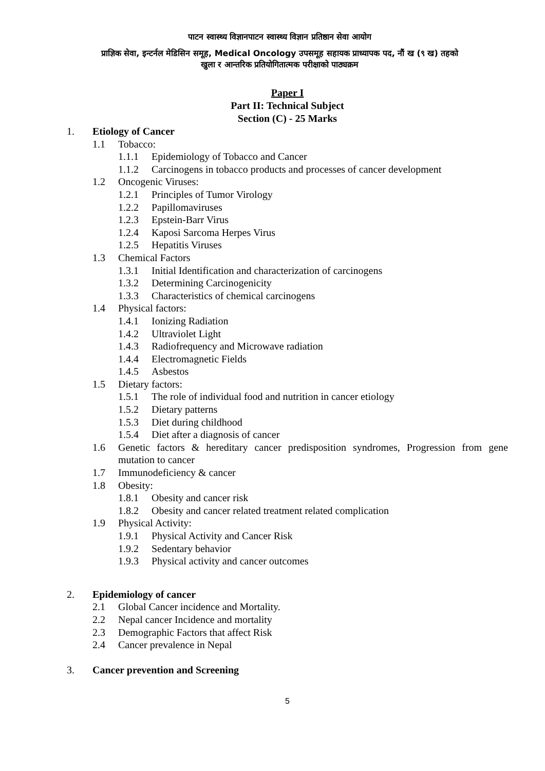पाटन स्वास्थ्य विज्ञानपाटन स्वास्थ्य विज्ञान प्रतिष्ठान सेवा आयोग
प्राज्ञिक सेवा, इन्टर्नल मेडिसिन समूह, Medical Oncology उपसमूह सहायक प्राध्यापक पद, नौं ख (९ ख) तहको
खुला र आन्तरिक प्रतियोगितात्मक परीक्षाको पाठ्यक्रम
Paper I
Part II: Technical Subject
Section (C) - 25 Marks
1. Etiology of Cancer
1.1 Tobacco:
1.1.1 Epidemiology of Tobacco and Cancer
1.1.2 Carcinogens in tobacco products and processes of cancer development
1.2 Oncogenic Viruses:
1.2.1 Principles of Tumor Virology
1.2.2 Papillomaviruses
1.2.3 Epstein-Barr Virus
1.2.4 Kaposi Sarcoma Herpes Virus
1.2.5 Hepatitis Viruses
1.3 Chemical Factors
1.3.1 Initial Identification and characterization of carcinogens
1.3.2 Determining Carcinogenicity
1.3.3 Characteristics of chemical carcinogens
1.4 Physical factors:
1.4.1 Ionizing Radiation
1.4.2 Ultraviolet Light
1.4.3 Radiofrequency and Microwave radiation
1.4.4 Electromagnetic Fields
1.4.5 Asbestos
1.5 Dietary factors:
1.5.1 The role of individual food and nutrition in cancer etiology
1.5.2 Dietary patterns
1.5.3 Diet during childhood
1.5.4 Diet after a diagnosis of cancer
1.6 Genetic factors & hereditary cancer predisposition syndromes, Progression from gene mutation to cancer
1.7 Immunodeficiency & cancer
1.8 Obesity:
1.8.1 Obesity and cancer risk
1.8.2 Obesity and cancer related treatment related complication
1.9 Physical Activity:
1.9.1 Physical Activity and Cancer Risk
1.9.2 Sedentary behavior
1.9.3 Physical activity and cancer outcomes
2. Epidemiology of cancer
2.1 Global Cancer incidence and Mortality.
2.2 Nepal cancer Incidence and mortality
2.3 Demographic Factors that affect Risk
2.4 Cancer prevalence in Nepal
3. Cancer prevention and Screening
5